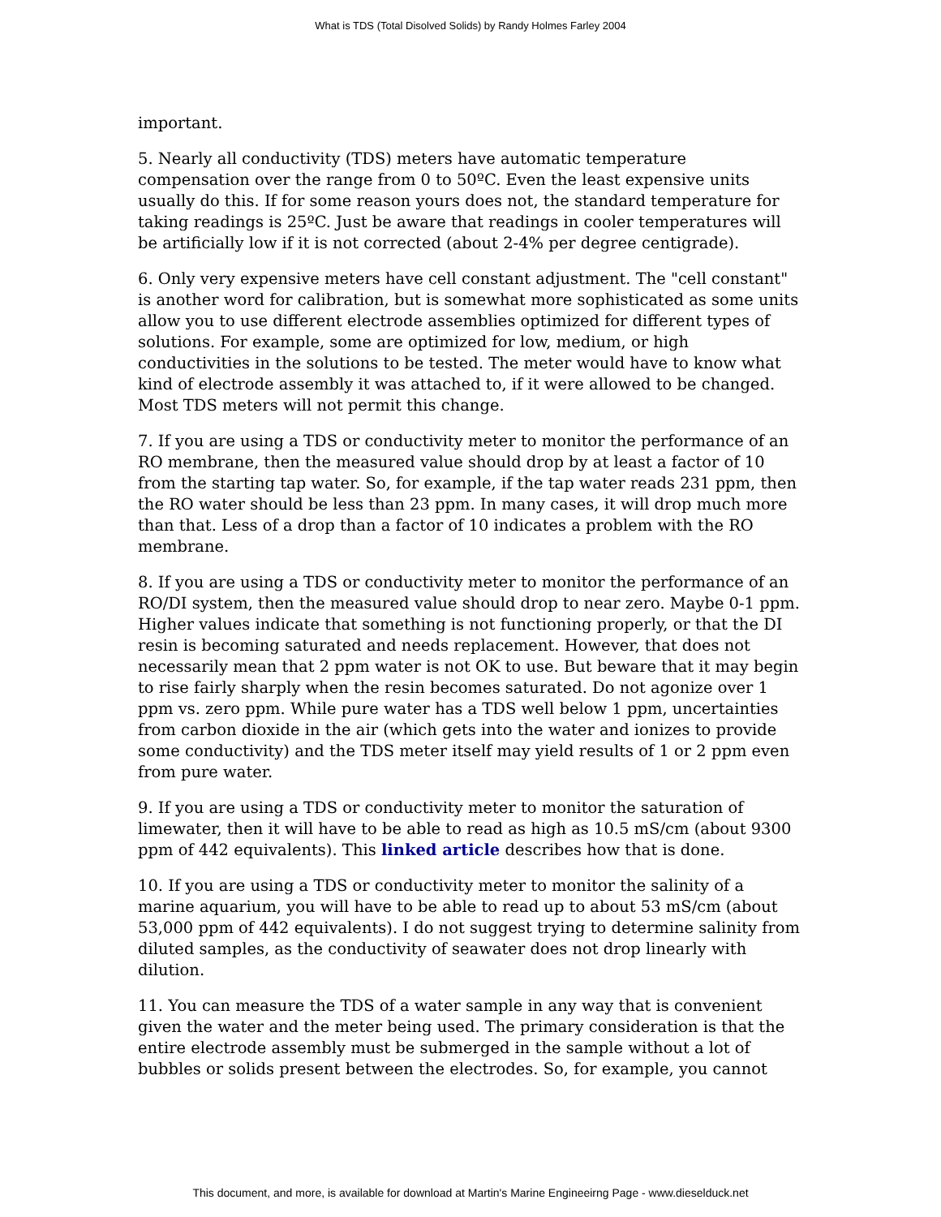What is TDS (Total Disolved Solids) by Randy Holmes Farley 2004
important.
5. Nearly all conductivity (TDS) meters have automatic temperature compensation over the range from 0 to 50ºC. Even the least expensive units usually do this. If for some reason yours does not, the standard temperature for taking readings is 25ºC. Just be aware that readings in cooler temperatures will be artificially low if it is not corrected (about 2-4% per degree centigrade).
6. Only very expensive meters have cell constant adjustment. The "cell constant" is another word for calibration, but is somewhat more sophisticated as some units allow you to use different electrode assemblies optimized for different types of solutions. For example, some are optimized for low, medium, or high conductivities in the solutions to be tested. The meter would have to know what kind of electrode assembly it was attached to, if it were allowed to be changed. Most TDS meters will not permit this change.
7. If you are using a TDS or conductivity meter to monitor the performance of an RO membrane, then the measured value should drop by at least a factor of 10 from the starting tap water. So, for example, if the tap water reads 231 ppm, then the RO water should be less than 23 ppm. In many cases, it will drop much more than that. Less of a drop than a factor of 10 indicates a problem with the RO membrane.
8. If you are using a TDS or conductivity meter to monitor the performance of an RO/DI system, then the measured value should drop to near zero. Maybe 0-1 ppm. Higher values indicate that something is not functioning properly, or that the DI resin is becoming saturated and needs replacement. However, that does not necessarily mean that 2 ppm water is not OK to use. But beware that it may begin to rise fairly sharply when the resin becomes saturated. Do not agonize over 1 ppm vs. zero ppm. While pure water has a TDS well below 1 ppm, uncertainties from carbon dioxide in the air (which gets into the water and ionizes to provide some conductivity) and the TDS meter itself may yield results of 1 or 2 ppm even from pure water.
9. If you are using a TDS or conductivity meter to monitor the saturation of limewater, then it will have to be able to read as high as 10.5 mS/cm (about 9300 ppm of 442 equivalents). This linked article describes how that is done.
10. If you are using a TDS or conductivity meter to monitor the salinity of a marine aquarium, you will have to be able to read up to about 53 mS/cm (about 53,000 ppm of 442 equivalents). I do not suggest trying to determine salinity from diluted samples, as the conductivity of seawater does not drop linearly with dilution.
11. You can measure the TDS of a water sample in any way that is convenient given the water and the meter being used. The primary consideration is that the entire electrode assembly must be submerged in the sample without a lot of bubbles or solids present between the electrodes. So, for example, you cannot
This document, and more, is available for download at Martin's Marine Engineeirng Page - www.dieselduck.net